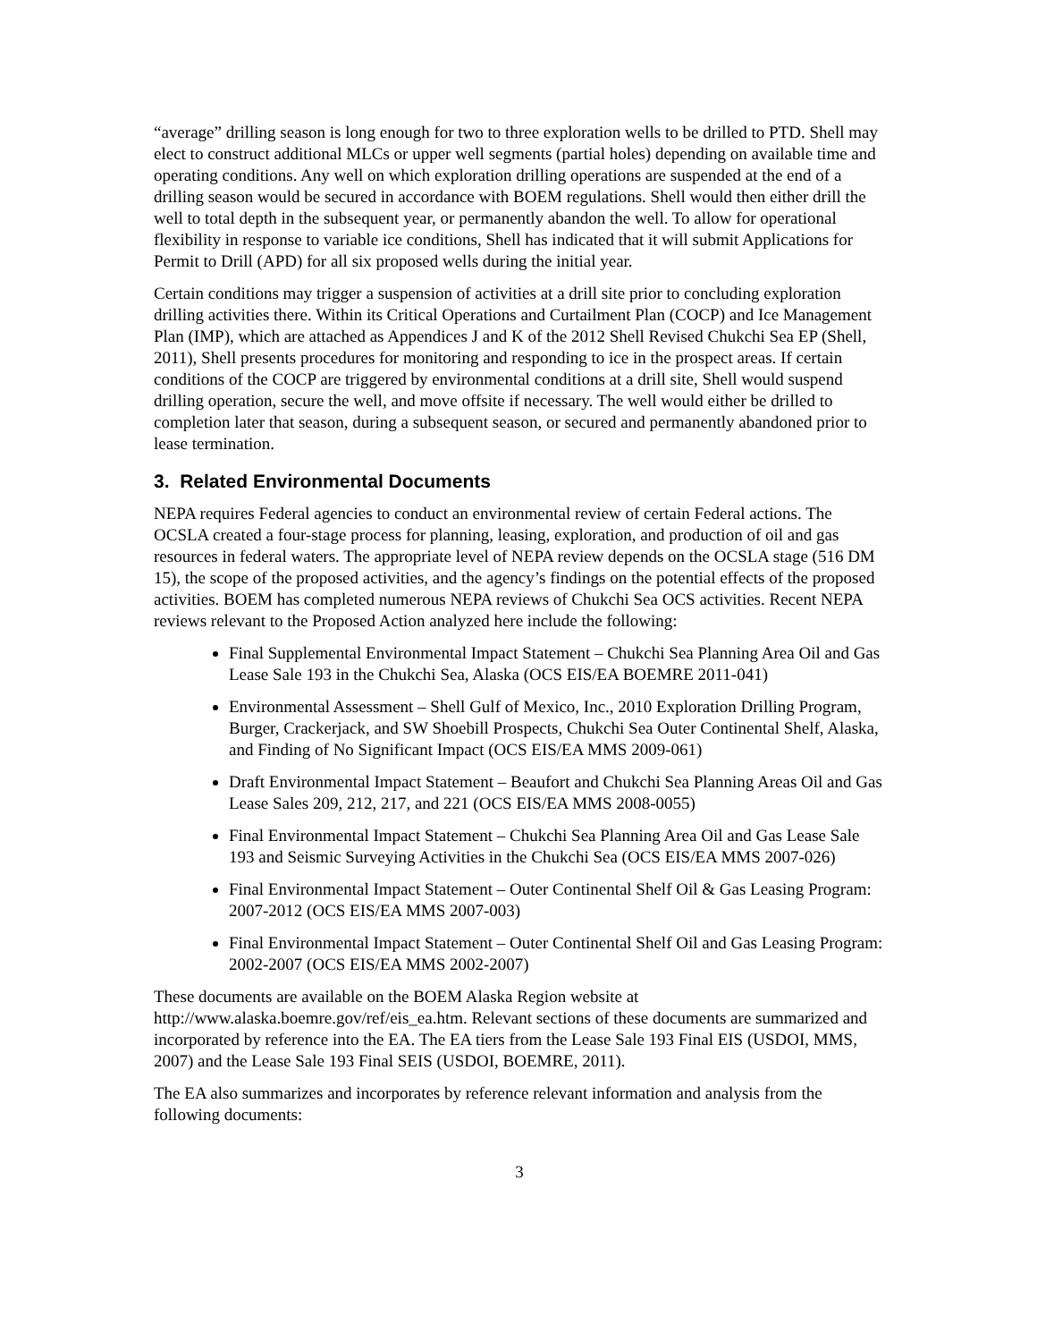“average” drilling season is long enough for two to three exploration wells to be drilled to PTD. Shell may elect to construct additional MLCs or upper well segments (partial holes) depending on available time and operating conditions. Any well on which exploration drilling operations are suspended at the end of a drilling season would be secured in accordance with BOEM regulations. Shell would then either drill the well to total depth in the subsequent year, or permanently abandon the well. To allow for operational flexibility in response to variable ice conditions, Shell has indicated that it will submit Applications for Permit to Drill (APD) for all six proposed wells during the initial year.
Certain conditions may trigger a suspension of activities at a drill site prior to concluding exploration drilling activities there. Within its Critical Operations and Curtailment Plan (COCP) and Ice Management Plan (IMP), which are attached as Appendices J and K of the 2012 Shell Revised Chukchi Sea EP (Shell, 2011), Shell presents procedures for monitoring and responding to ice in the prospect areas. If certain conditions of the COCP are triggered by environmental conditions at a drill site, Shell would suspend drilling operation, secure the well, and move offsite if necessary. The well would either be drilled to completion later that season, during a subsequent season, or secured and permanently abandoned prior to lease termination.
3. Related Environmental Documents
NEPA requires Federal agencies to conduct an environmental review of certain Federal actions. The OCSLA created a four-stage process for planning, leasing, exploration, and production of oil and gas resources in federal waters. The appropriate level of NEPA review depends on the OCSLA stage (516 DM 15), the scope of the proposed activities, and the agency’s findings on the potential effects of the proposed activities. BOEM has completed numerous NEPA reviews of Chukchi Sea OCS activities. Recent NEPA reviews relevant to the Proposed Action analyzed here include the following:
Final Supplemental Environmental Impact Statement – Chukchi Sea Planning Area Oil and Gas Lease Sale 193 in the Chukchi Sea, Alaska (OCS EIS/EA BOEMRE 2011-041)
Environmental Assessment – Shell Gulf of Mexico, Inc., 2010 Exploration Drilling Program, Burger, Crackerjack, and SW Shoebill Prospects, Chukchi Sea Outer Continental Shelf, Alaska, and Finding of No Significant Impact (OCS EIS/EA MMS 2009-061)
Draft Environmental Impact Statement – Beaufort and Chukchi Sea Planning Areas Oil and Gas Lease Sales 209, 212, 217, and 221 (OCS EIS/EA MMS 2008-0055)
Final Environmental Impact Statement – Chukchi Sea Planning Area Oil and Gas Lease Sale 193 and Seismic Surveying Activities in the Chukchi Sea (OCS EIS/EA MMS 2007-026)
Final Environmental Impact Statement – Outer Continental Shelf Oil & Gas Leasing Program: 2007-2012 (OCS EIS/EA MMS 2007-003)
Final Environmental Impact Statement – Outer Continental Shelf Oil and Gas Leasing Program: 2002-2007 (OCS EIS/EA MMS 2002-2007)
These documents are available on the BOEM Alaska Region website at http://www.alaska.boemre.gov/ref/eis_ea.htm. Relevant sections of these documents are summarized and incorporated by reference into the EA. The EA tiers from the Lease Sale 193 Final EIS (USDOI, MMS, 2007) and the Lease Sale 193 Final SEIS (USDOI, BOEMRE, 2011).
The EA also summarizes and incorporates by reference relevant information and analysis from the following documents:
3